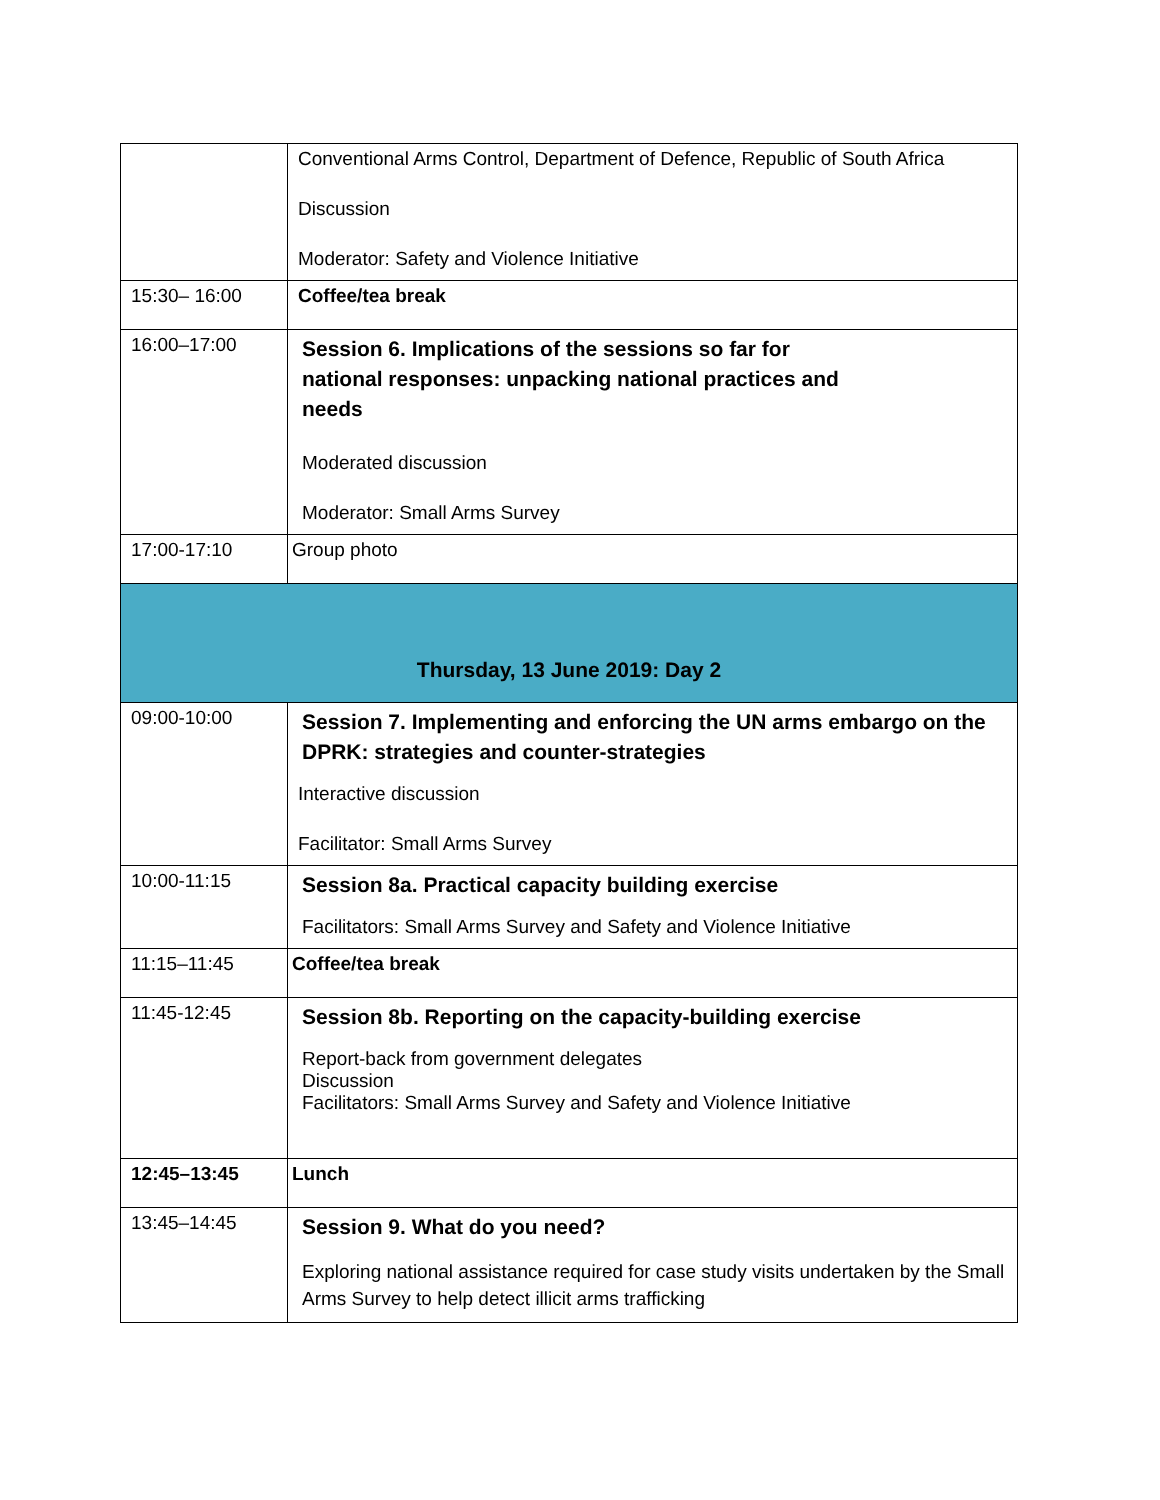| | Conventional Arms Control, Department of Defence, Republic of South Africa Discussion Moderator: Safety and Violence Initiative |
| 15:30– 16:00 | Coffee/tea break |
| 16:00–17:00 | Session 6. Implications of the sessions so far for national responses: unpacking national practices and needs Moderated discussion Moderator: Small Arms Survey |
| 17:00-17:10 | Group photo |
| Thursday, 13 June 2019: Day 2 | |
| 09:00-10:00 | Session 7. Implementing and enforcing the UN arms embargo on the DPRK: strategies and counter-strategies Interactive discussion Facilitator: Small Arms Survey |
| 10:00-11:15 | Session 8a. Practical capacity building exercise Facilitators: Small Arms Survey and Safety and Violence Initiative |
| 11:15–11:45 | Coffee/tea break |
| 11:45-12:45 | Session 8b. Reporting on the capacity-building exercise Report-back from government delegates Discussion Facilitators: Small Arms Survey and Safety and Violence Initiative |
| 12:45–13:45 | Lunch |
| 13:45–14:45 | Session 9. What do you need? Exploring national assistance required for case study visits undertaken by the Small Arms Survey to help detect illicit arms trafficking |